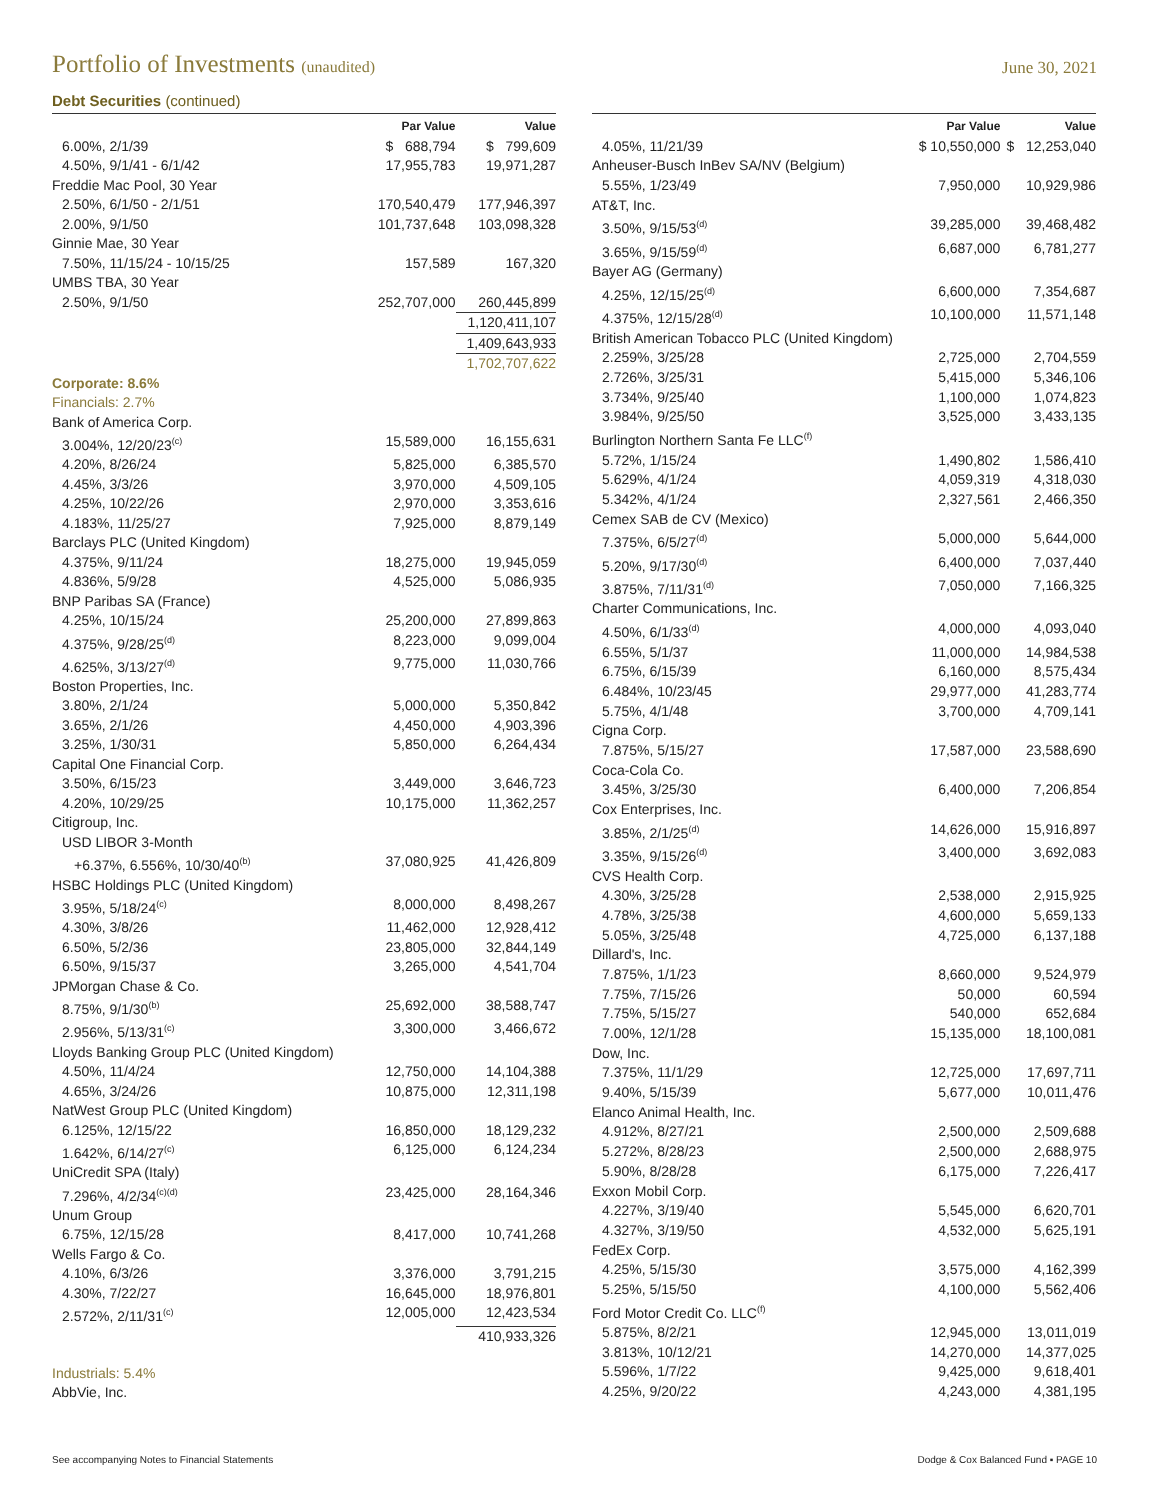Portfolio of Investments (unaudited)
June 30, 2021
Debt Securities (continued)
| | Par Value | Value |
| --- | --- | --- |
| 6.00%, 2/1/39 | $ 688,794 | $ 799,609 |
| 4.50%, 9/1/41 - 6/1/42 | 17,955,783 | 19,971,287 |
| Freddie Mac Pool, 30 Year | | |
| 2.50%, 6/1/50 - 2/1/51 | 170,540,479 | 177,946,397 |
| 2.00%, 9/1/50 | 101,737,648 | 103,098,328 |
| Ginnie Mae, 30 Year | | |
| 7.50%, 11/15/24 - 10/15/25 | 157,589 | 167,320 |
| UMBS TBA, 30 Year | | |
| 2.50%, 9/1/50 | 252,707,000 | 260,445,899 |
| | | 1,120,411,107 |
| | | 1,409,643,933 |
| | | 1,702,707,622 |
| Corporate: 8.6% | | |
| Financials: 2.7% | | |
| Bank of America Corp. | | |
| 3.004%, 12/20/23<sup>(c)</sup> | 15,589,000 | 16,155,631 |
| 4.20%, 8/26/24 | 5,825,000 | 6,385,570 |
| 4.45%, 3/3/26 | 3,970,000 | 4,509,105 |
| 4.25%, 10/22/26 | 2,970,000 | 3,353,616 |
| 4.183%, 11/25/27 | 7,925,000 | 8,879,149 |
| Barclays PLC (United Kingdom) | | |
| 4.375%, 9/11/24 | 18,275,000 | 19,945,059 |
| 4.836%, 5/9/28 | 4,525,000 | 5,086,935 |
| BNP Paribas SA (France) | | |
| 4.25%, 10/15/24 | 25,200,000 | 27,899,863 |
| 4.375%, 9/28/25<sup>(d)</sup> | 8,223,000 | 9,099,004 |
| 4.625%, 3/13/27<sup>(d)</sup> | 9,775,000 | 11,030,766 |
| Boston Properties, Inc. | | |
| 3.80%, 2/1/24 | 5,000,000 | 5,350,842 |
| 3.65%, 2/1/26 | 4,450,000 | 4,903,396 |
| 3.25%, 1/30/31 | 5,850,000 | 6,264,434 |
| Capital One Financial Corp. | | |
| 3.50%, 6/15/23 | 3,449,000 | 3,646,723 |
| 4.20%, 10/29/25 | 10,175,000 | 11,362,257 |
| Citigroup, Inc. | | |
| USD LIBOR 3-Month | | |
| +6.37%, 6.556%, 10/30/40<sup>(b)</sup> | 37,080,925 | 41,426,809 |
| HSBC Holdings PLC (United Kingdom) | | |
| 3.95%, 5/18/24<sup>(c)</sup> | 8,000,000 | 8,498,267 |
| 4.30%, 3/8/26 | 11,462,000 | 12,928,412 |
| 6.50%, 5/2/36 | 23,805,000 | 32,844,149 |
| 6.50%, 9/15/37 | 3,265,000 | 4,541,704 |
| JPMorgan Chase & Co. | | |
| 8.75%, 9/1/30<sup>(b)</sup> | 25,692,000 | 38,588,747 |
| 2.956%, 5/13/31<sup>(c)</sup> | 3,300,000 | 3,466,672 |
| Lloyds Banking Group PLC (United Kingdom) | | |
| 4.50%, 11/4/24 | 12,750,000 | 14,104,388 |
| 4.65%, 3/24/26 | 10,875,000 | 12,311,198 |
| NatWest Group PLC (United Kingdom) | | |
| 6.125%, 12/15/22 | 16,850,000 | 18,129,232 |
| 1.642%, 6/14/27<sup>(c)</sup> | 6,125,000 | 6,124,234 |
| UniCredit SPA (Italy) | | |
| 7.296%, 4/2/34<sup>(c)(d)</sup> | 23,425,000 | 28,164,346 |
| Unum Group | | |
| 6.75%, 12/15/28 | 8,417,000 | 10,741,268 |
| Wells Fargo & Co. | | |
| 4.10%, 6/3/26 | 3,376,000 | 3,791,215 |
| 4.30%, 7/22/27 | 16,645,000 | 18,976,801 |
| 2.572%, 2/11/31<sup>(c)</sup> | 12,005,000 | 12,423,534 |
| | | 410,933,326 |
| Industrials: 5.4% | | |
| AbbVie, Inc. | | |
| | Par Value | Value |
| --- | --- | --- |
| 4.05%, 11/21/39 | $ 10,550,000 | $ 12,253,040 |
| Anheuser-Busch InBev SA/NV (Belgium) | | |
| 5.55%, 1/23/49 | 7,950,000 | 10,929,986 |
| AT&T, Inc. | | |
| 3.50%, 9/15/53<sup>(d)</sup> | 39,285,000 | 39,468,482 |
| 3.65%, 9/15/59<sup>(d)</sup> | 6,687,000 | 6,781,277 |
| Bayer AG (Germany) | | |
| 4.25%, 12/15/25<sup>(d)</sup> | 6,600,000 | 7,354,687 |
| 4.375%, 12/15/28<sup>(d)</sup> | 10,100,000 | 11,571,148 |
| British American Tobacco PLC (United Kingdom) | | |
| 2.259%, 3/25/28 | 2,725,000 | 2,704,559 |
| 2.726%, 3/25/31 | 5,415,000 | 5,346,106 |
| 3.734%, 9/25/40 | 1,100,000 | 1,074,823 |
| 3.984%, 9/25/50 | 3,525,000 | 3,433,135 |
| Burlington Northern Santa Fe LLC<sup>(f)</sup> | | |
| 5.72%, 1/15/24 | 1,490,802 | 1,586,410 |
| 5.629%, 4/1/24 | 4,059,319 | 4,318,030 |
| 5.342%, 4/1/24 | 2,327,561 | 2,466,350 |
| Cemex SAB de CV (Mexico) | | |
| 7.375%, 6/5/27<sup>(d)</sup> | 5,000,000 | 5,644,000 |
| 5.20%, 9/17/30<sup>(d)</sup> | 6,400,000 | 7,037,440 |
| 3.875%, 7/11/31<sup>(d)</sup> | 7,050,000 | 7,166,325 |
| Charter Communications, Inc. | | |
| 4.50%, 6/1/33<sup>(d)</sup> | 4,000,000 | 4,093,040 |
| 6.55%, 5/1/37 | 11,000,000 | 14,984,538 |
| 6.75%, 6/15/39 | 6,160,000 | 8,575,434 |
| 6.484%, 10/23/45 | 29,977,000 | 41,283,774 |
| 5.75%, 4/1/48 | 3,700,000 | 4,709,141 |
| Cigna Corp. | | |
| 7.875%, 5/15/27 | 17,587,000 | 23,588,690 |
| Coca-Cola Co. | | |
| 3.45%, 3/25/30 | 6,400,000 | 7,206,854 |
| Cox Enterprises, Inc. | | |
| 3.85%, 2/1/25<sup>(d)</sup> | 14,626,000 | 15,916,897 |
| 3.35%, 9/15/26<sup>(d)</sup> | 3,400,000 | 3,692,083 |
| CVS Health Corp. | | |
| 4.30%, 3/25/28 | 2,538,000 | 2,915,925 |
| 4.78%, 3/25/38 | 4,600,000 | 5,659,133 |
| 5.05%, 3/25/48 | 4,725,000 | 6,137,188 |
| Dillard's, Inc. | | |
| 7.875%, 1/1/23 | 8,660,000 | 9,524,979 |
| 7.75%, 7/15/26 | 50,000 | 60,594 |
| 7.75%, 5/15/27 | 540,000 | 652,684 |
| 7.00%, 12/1/28 | 15,135,000 | 18,100,081 |
| Dow, Inc. | | |
| 7.375%, 11/1/29 | 12,725,000 | 17,697,711 |
| 9.40%, 5/15/39 | 5,677,000 | 10,011,476 |
| Elanco Animal Health, Inc. | | |
| 4.912%, 8/27/21 | 2,500,000 | 2,509,688 |
| 5.272%, 8/28/23 | 2,500,000 | 2,688,975 |
| 5.90%, 8/28/28 | 6,175,000 | 7,226,417 |
| Exxon Mobil Corp. | | |
| 4.227%, 3/19/40 | 5,545,000 | 6,620,701 |
| 4.327%, 3/19/50 | 4,532,000 | 5,625,191 |
| FedEx Corp. | | |
| 4.25%, 5/15/30 | 3,575,000 | 4,162,399 |
| 5.25%, 5/15/50 | 4,100,000 | 5,562,406 |
| Ford Motor Credit Co. LLC<sup>(f)</sup> | | |
| 5.875%, 8/2/21 | 12,945,000 | 13,011,019 |
| 3.813%, 10/12/21 | 14,270,000 | 14,377,025 |
| 5.596%, 1/7/22 | 9,425,000 | 9,618,401 |
| 4.25%, 9/20/22 | 4,243,000 | 4,381,195 |
See accompanying Notes to Financial Statements Dodge & Cox Balanced Fund ▪ PAGE 10